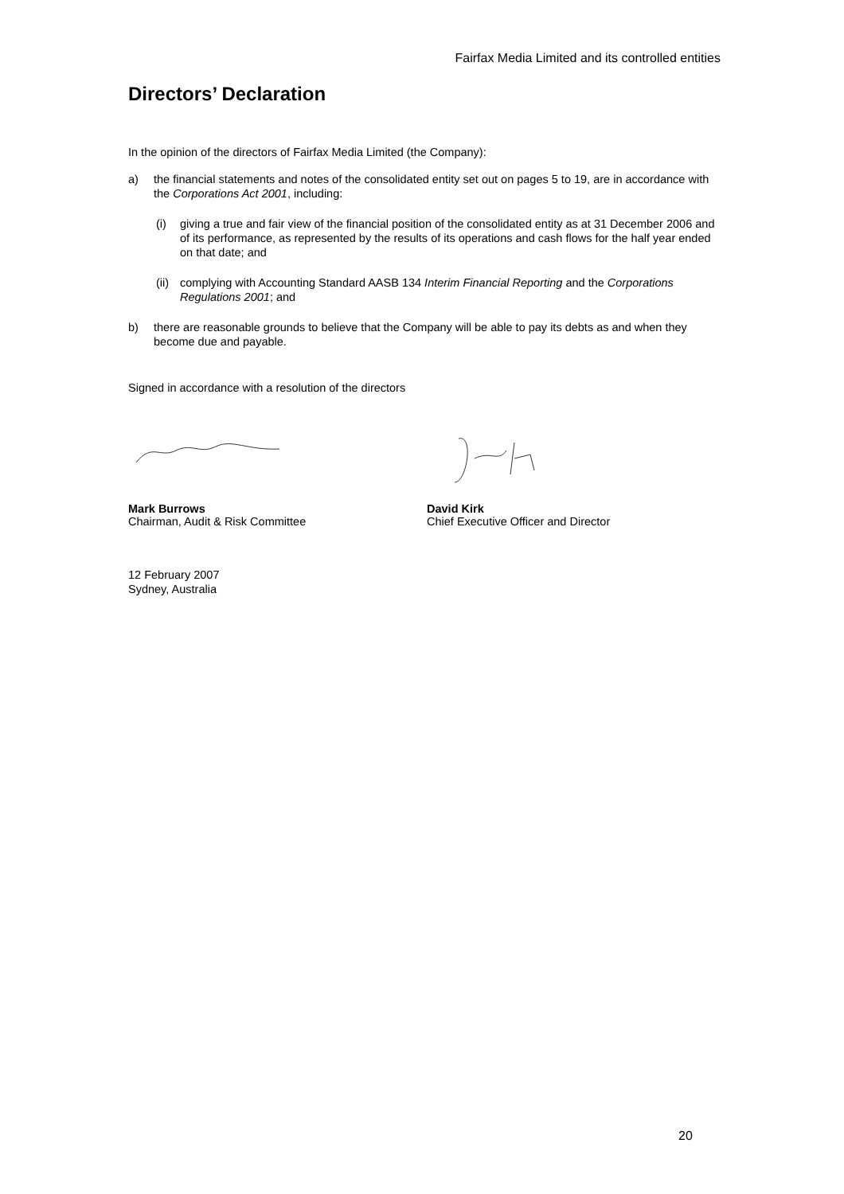Fairfax Media Limited and its controlled entities
Directors’ Declaration
In the opinion of the directors of Fairfax Media Limited (the Company):
a) the financial statements and notes of the consolidated entity set out on pages 5 to 19, are in accordance with the Corporations Act 2001, including:
(i) giving a true and fair view of the financial position of the consolidated entity as at 31 December 2006 and of its performance, as represented by the results of its operations and cash flows for the half year ended on that date; and
(ii)
complying with Accounting Standard AASB 134 Interim Financial Reporting and the Corporations Regulations 2001; and
b) there are reasonable grounds to believe that the Company will be able to pay its debts as and when they become due and payable.
Signed in accordance with a resolution of the directors
Mark Burrows
Chairman, Audit & Risk Committee
David Kirk
Chief Executive Officer and Director
12 February 2007
Sydney, Australia
20